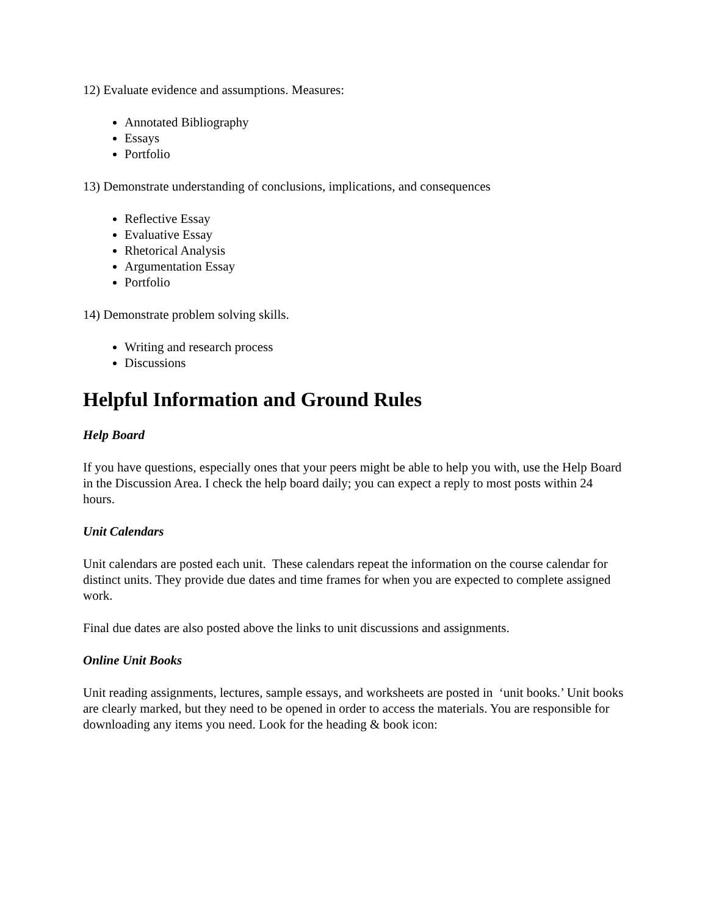12) Evaluate evidence and assumptions. Measures:
Annotated Bibliography
Essays
Portfolio
13) Demonstrate understanding of conclusions, implications, and consequences
Reflective Essay
Evaluative Essay
Rhetorical Analysis
Argumentation Essay
Portfolio
14) Demonstrate problem solving skills.
Writing and research process
Discussions
Helpful Information and Ground Rules
Help Board
If you have questions, especially ones that your peers might be able to help you with, use the Help Board in the Discussion Area. I check the help board daily; you can expect a reply to most posts within 24 hours.
Unit Calendars
Unit calendars are posted each unit. These calendars repeat the information on the course calendar for distinct units. They provide due dates and time frames for when you are expected to complete assigned work.
Final due dates are also posted above the links to unit discussions and assignments.
Online Unit Books
Unit reading assignments, lectures, sample essays, and worksheets are posted in ‘unit books.’ Unit books are clearly marked, but they need to be opened in order to access the materials. You are responsible for downloading any items you need. Look for the heading & book icon: